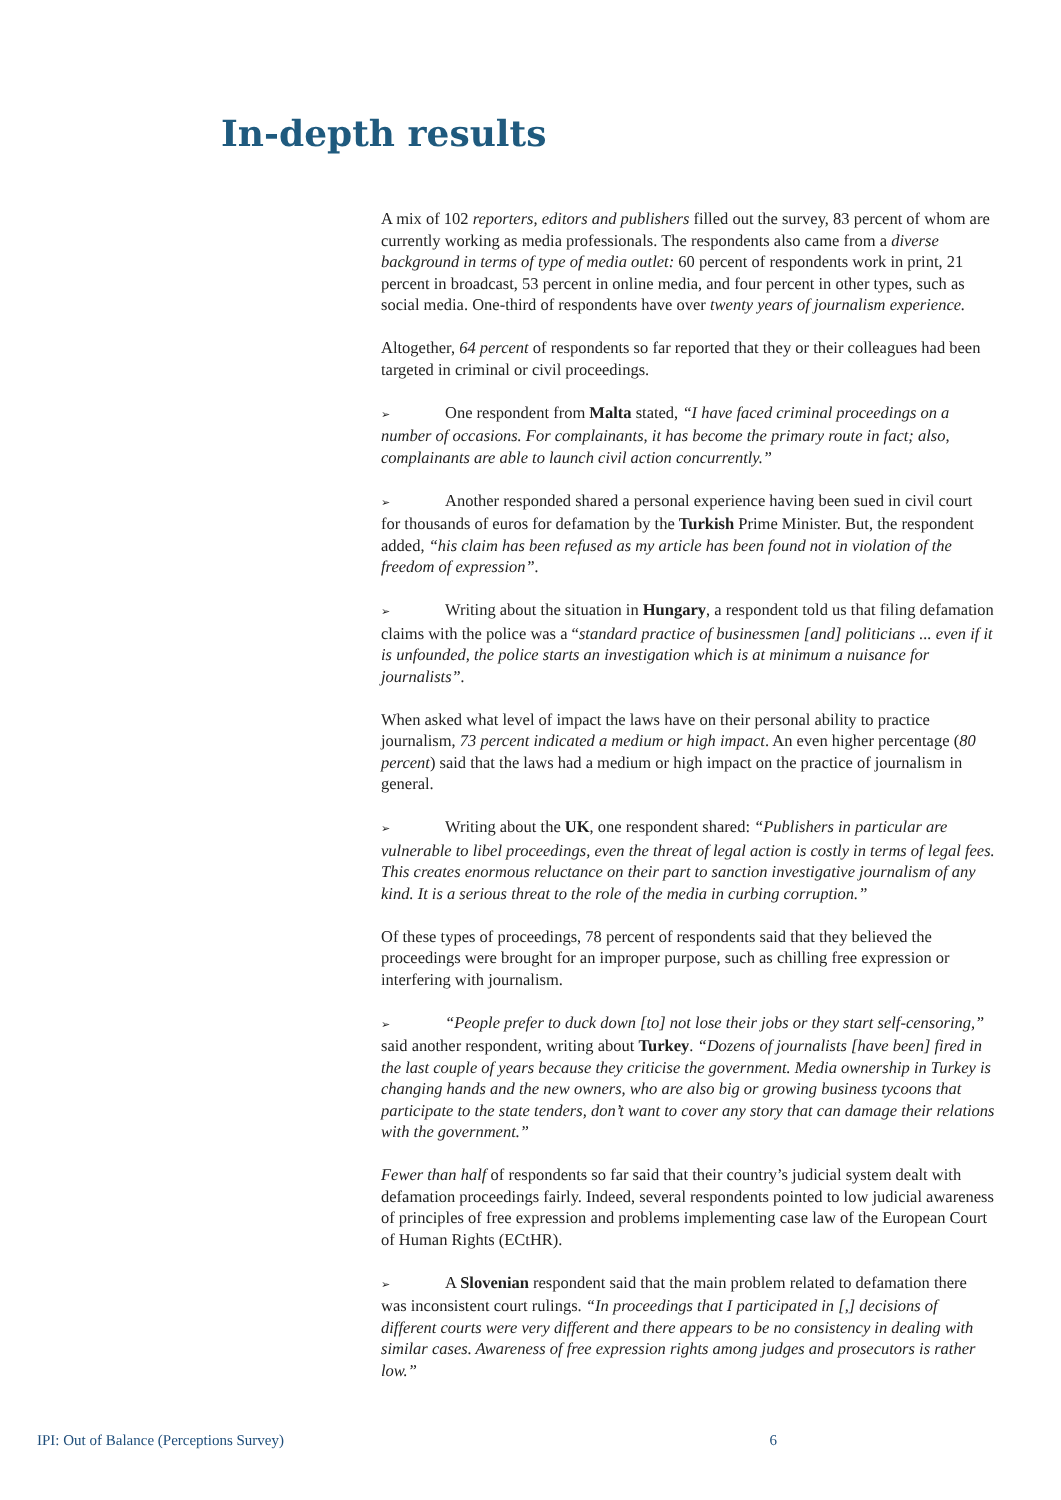In-depth results
A mix of 102 reporters, editors and publishers filled out the survey, 83 percent of whom are currently working as media professionals. The respondents also came from a diverse background in terms of type of media outlet: 60 percent of respondents work in print, 21 percent in broadcast, 53 percent in online media, and four percent in other types, such as social media. One-third of respondents have over twenty years of journalism experience.
Altogether, 64 percent of respondents so far reported that they or their colleagues had been targeted in criminal or civil proceedings.
➢ One respondent from Malta stated, “I have faced criminal proceedings on a number of occasions. For complainants, it has become the primary route in fact; also, complainants are able to launch civil action concurrently.”
➢ Another responded shared a personal experience having been sued in civil court for thousands of euros for defamation by the Turkish Prime Minister. But, the respondent added, “his claim has been refused as my article has been found not in violation of the freedom of expression”.
➢ Writing about the situation in Hungary, a respondent told us that filing defamation claims with the police was a “standard practice of businessmen [and] politicians ... even if it is unfounded, the police starts an investigation which is at minimum a nuisance for journalists”.
When asked what level of impact the laws have on their personal ability to practice journalism, 73 percent indicated a medium or high impact. An even higher percentage (80 percent) said that the laws had a medium or high impact on the practice of journalism in general.
➢ Writing about the UK, one respondent shared: “Publishers in particular are vulnerable to libel proceedings, even the threat of legal action is costly in terms of legal fees. This creates enormous reluctance on their part to sanction investigative journalism of any kind. It is a serious threat to the role of the media in curbing corruption.”
Of these types of proceedings, 78 percent of respondents said that they believed the proceedings were brought for an improper purpose, such as chilling free expression or interfering with journalism.
➢ “People prefer to duck down [to] not lose their jobs or they start self-censoring,” said another respondent, writing about Turkey. “Dozens of journalists [have been] fired in the last couple of years because they criticise the government. Media ownership in Turkey is changing hands and the new owners, who are also big or growing business tycoons that participate to the state tenders, don’t want to cover any story that can damage their relations with the government.”
Fewer than half of respondents so far said that their country’s judicial system dealt with defamation proceedings fairly. Indeed, several respondents pointed to low judicial awareness of principles of free expression and problems implementing case law of the European Court of Human Rights (ECtHR).
➢ A Slovenian respondent said that the main problem related to defamation there was inconsistent court rulings. “In proceedings that I participated in [,] decisions of different courts were very different and there appears to be no consistency in dealing with similar cases. Awareness of free expression rights among judges and prosecutors is rather low.”
IPI: Out of Balance (Perceptions Survey) 6